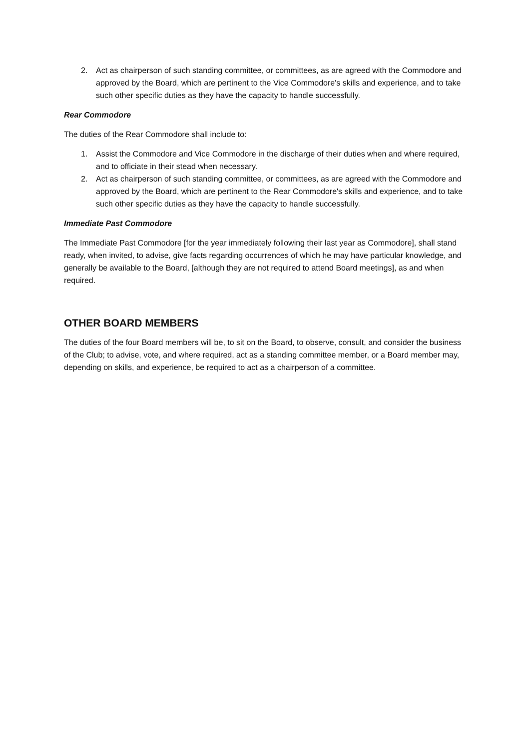2. Act as chairperson of such standing committee, or committees, as are agreed with the Commodore and approved by the Board, which are pertinent to the Vice Commodore's skills and experience, and to take such other specific duties as they have the capacity to handle successfully.
Rear Commodore
The duties of the Rear Commodore shall include to:
1. Assist the Commodore and Vice Commodore in the discharge of their duties when and where required, and to officiate in their stead when necessary.
2. Act as chairperson of such standing committee, or committees, as are agreed with the Commodore and approved by the Board, which are pertinent to the Rear Commodore's skills and experience, and to take such other specific duties as they have the capacity to handle successfully.
Immediate Past Commodore
The Immediate Past Commodore [for the year immediately following their last year as Commodore], shall stand ready, when invited, to advise, give facts regarding occurrences of which he may have particular knowledge, and generally be available to the Board, [although they are not required to attend Board meetings], as and when required.
OTHER BOARD MEMBERS
The duties of the four Board members will be, to sit on the Board, to observe, consult, and consider the business of the Club; to advise, vote, and where required, act as a standing committee member, or a Board member may, depending on skills, and experience, be required to act as a chairperson of a committee.